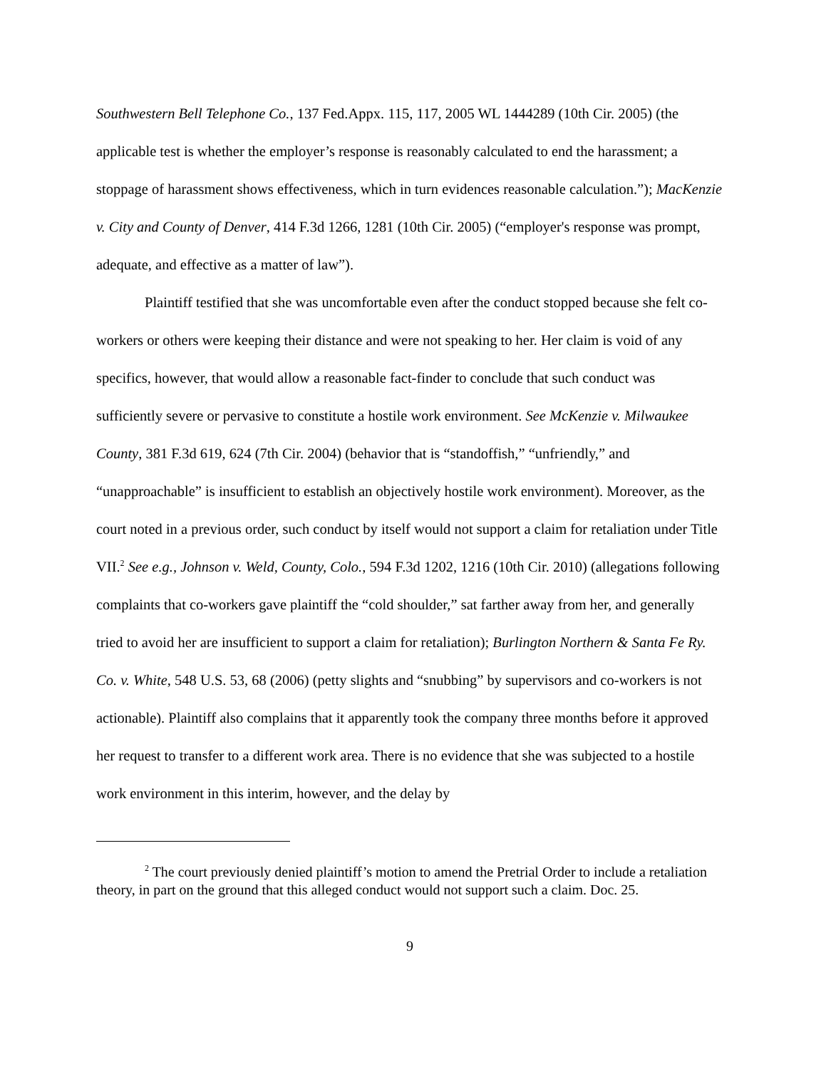Southwestern Bell Telephone Co., 137 Fed.Appx. 115, 117, 2005 WL 1444289 (10th Cir. 2005) (the applicable test is whether the employer’s response is reasonably calculated to end the harassment; a stoppage of harassment shows effectiveness, which in turn evidences reasonable calculation.”); MacKenzie v. City and County of Denver, 414 F.3d 1266, 1281 (10th Cir. 2005) (“employer's response was prompt, adequate, and effective as a matter of law”).
Plaintiff testified that she was uncomfortable even after the conduct stopped because she felt co-workers or others were keeping their distance and were not speaking to her. Her claim is void of any specifics, however, that would allow a reasonable fact-finder to conclude that such conduct was sufficiently severe or pervasive to constitute a hostile work environment. See McKenzie v. Milwaukee County, 381 F.3d 619, 624 (7th Cir. 2004) (behavior that is “standoffish,” “unfriendly,” and “unapproachable” is insufficient to establish an objectively hostile work environment). Moreover, as the court noted in a previous order, such conduct by itself would not support a claim for retaliation under Title VII.<sup>2</sup> See e.g., Johnson v. Weld, County, Colo., 594 F.3d 1202, 1216 (10th Cir. 2010) (allegations following complaints that co-workers gave plaintiff the “cold shoulder,” sat farther away from her, and generally tried to avoid her are insufficient to support a claim for retaliation); Burlington Northern & Santa Fe Ry. Co. v. White, 548 U.S. 53, 68 (2006) (petty slights and “snubbing” by supervisors and co-workers is not actionable). Plaintiff also complains that it apparently took the company three months before it approved her request to transfer to a different work area. There is no evidence that she was subjected to a hostile work environment in this interim, however, and the delay by
<sup>2</sup> The court previously denied plaintiff’s motion to amend the Pretrial Order to include a retaliation theory, in part on the ground that this alleged conduct would not support such a claim. Doc. 25.
9